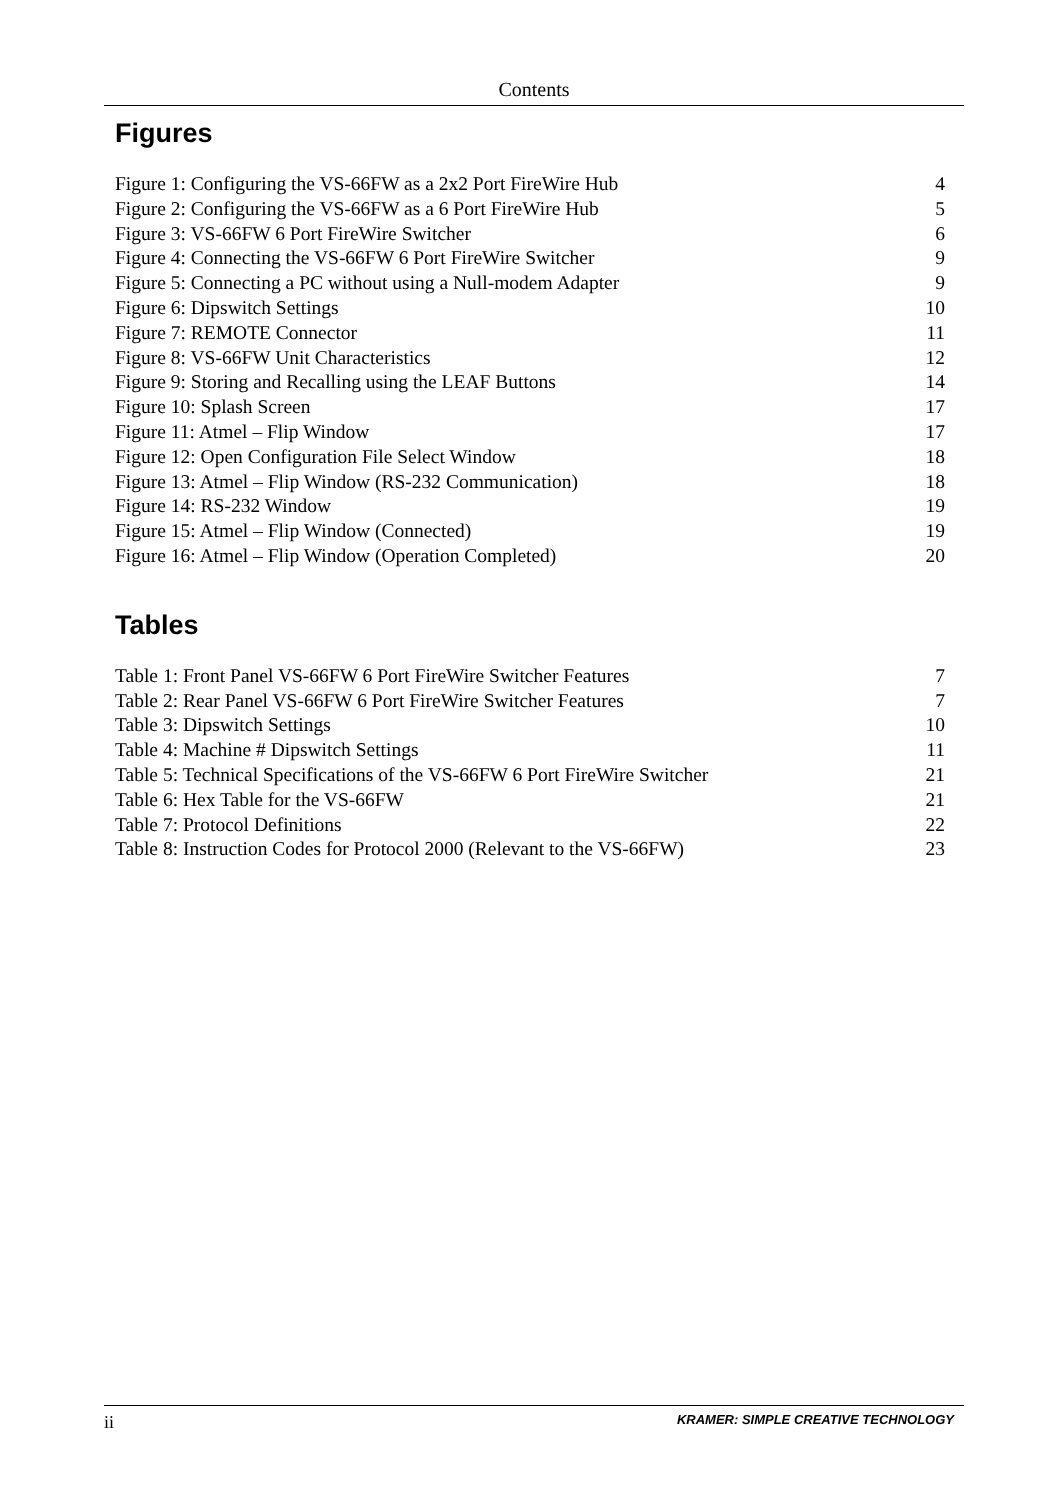Contents
Figures
| Figure 1: Configuring the VS-66FW as a 2x2 Port FireWire Hub | 4 |
| Figure 2: Configuring the VS-66FW as a 6 Port FireWire Hub | 5 |
| Figure 3: VS-66FW 6 Port FireWire Switcher | 6 |
| Figure 4: Connecting the VS-66FW 6 Port FireWire Switcher | 9 |
| Figure 5: Connecting a PC without using a Null-modem Adapter | 9 |
| Figure 6: Dipswitch Settings | 10 |
| Figure 7: REMOTE Connector | 11 |
| Figure 8: VS-66FW Unit Characteristics | 12 |
| Figure 9: Storing and Recalling using the LEAF Buttons | 14 |
| Figure 10: Splash Screen | 17 |
| Figure 11: Atmel – Flip Window | 17 |
| Figure 12: Open Configuration File Select Window | 18 |
| Figure 13: Atmel – Flip Window (RS-232 Communication) | 18 |
| Figure 14: RS-232 Window | 19 |
| Figure 15: Atmel – Flip Window (Connected) | 19 |
| Figure 16: Atmel – Flip Window (Operation Completed) | 20 |
Tables
| Table 1: Front Panel VS-66FW 6 Port FireWire Switcher Features | 7 |
| Table 2: Rear Panel VS-66FW 6 Port FireWire Switcher Features | 7 |
| Table 3: Dipswitch Settings | 10 |
| Table 4: Machine # Dipswitch Settings | 11 |
| Table 5: Technical Specifications of the VS-66FW 6 Port FireWire Switcher | 21 |
| Table 6: Hex Table for the VS-66FW | 21 |
| Table 7: Protocol Definitions | 22 |
| Table 8: Instruction Codes for Protocol 2000 (Relevant to the VS-66FW) | 23 |
ii KRAMER: SIMPLE CREATIVE TECHNOLOGY